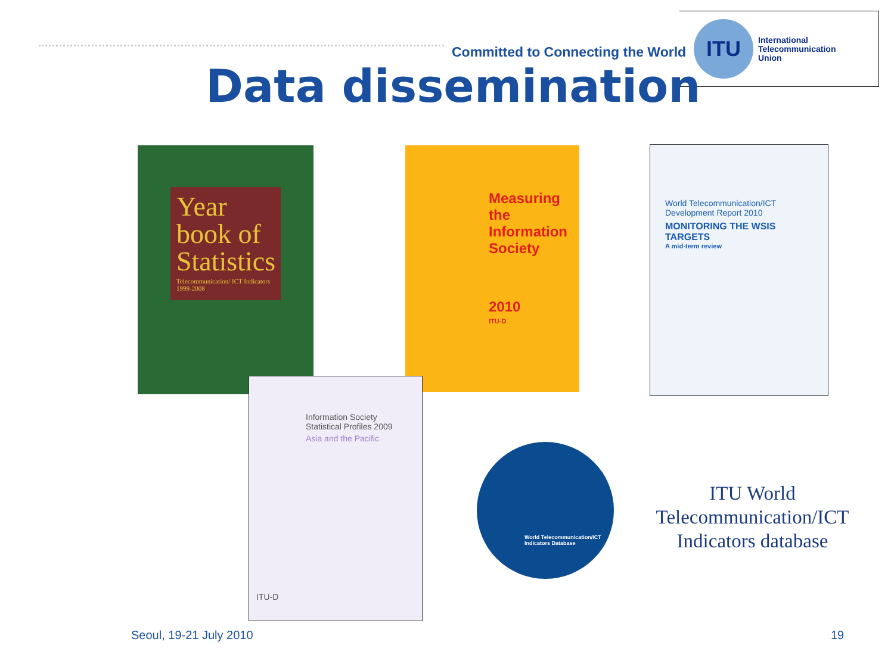Committed to Connecting the World
ITU
International
Telecommunication
Union
Data dissemination
Year book of Statistics
Telecommunication/ ICT Indicators 1999-2008
Measuring the Information Society
2010
ITU-D
World Telecommunication/ICT Development Report 2010
MONITORING THE WSIS TARGETS
A mid-term review
Information Society
Statistical Profiles 2009
Asia and the Pacific
ITU-D
World Telecommunication/ICT Indicators Database
ITU World Telecommunication/ICT Indicators database
Seoul, 19-21 July 2010 19